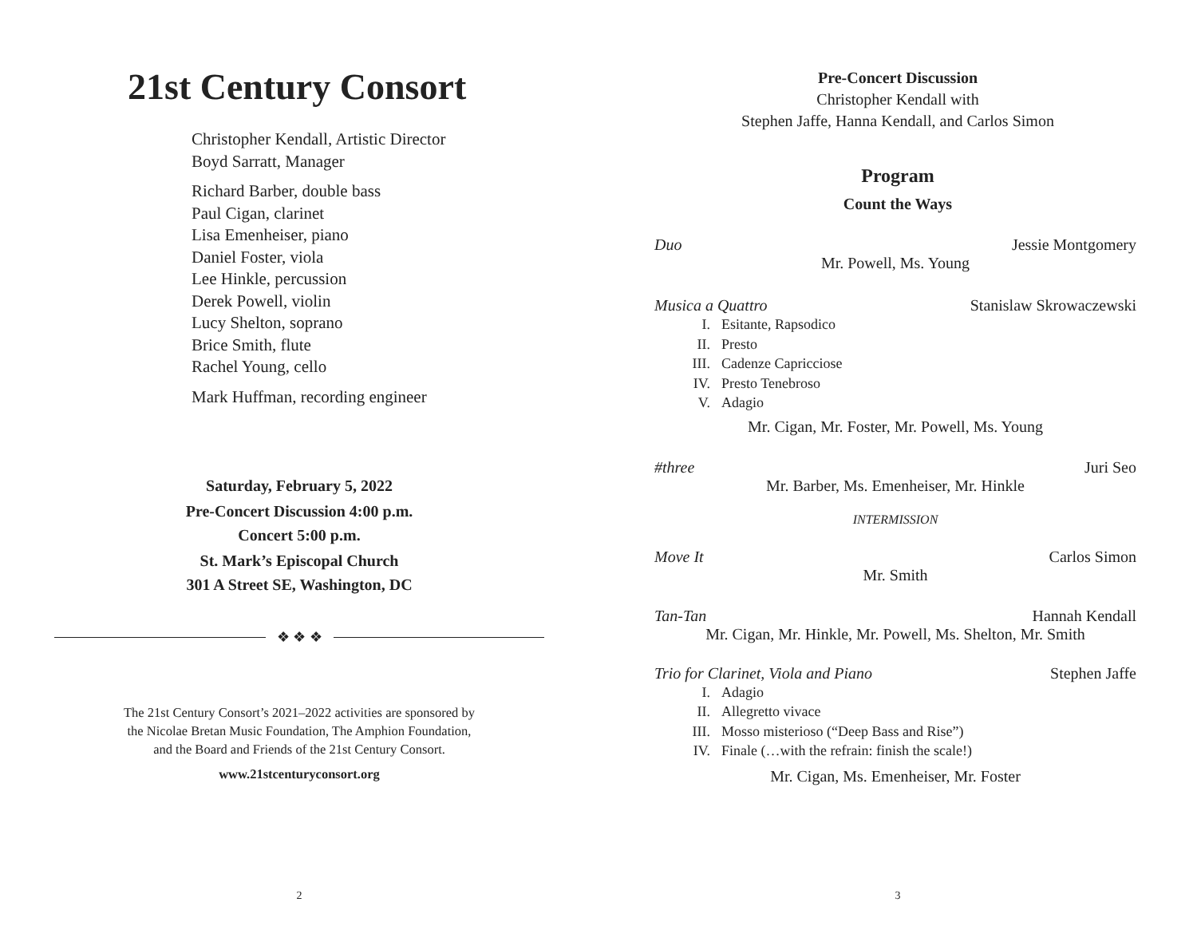21st Century Consort
Christopher Kendall, Artistic Director
Boyd Sarratt, Manager
Richard Barber, double bass
Paul Cigan, clarinet
Lisa Emenheiser, piano
Daniel Foster, viola
Lee Hinkle, percussion
Derek Powell, violin
Lucy Shelton, soprano
Brice Smith, flute
Rachel Young, cello
Mark Huffman, recording engineer
Saturday, February 5, 2022
Pre-Concert Discussion 4:00 p.m.
Concert 5:00 p.m.
St. Mark’s Episcopal Church
301 A Street SE, Washington, DC
❖ ❖ ❖
The 21st Century Consort’s 2021–2022 activities are sponsored by
the Nicolae Bretan Music Foundation, The Amphion Foundation,
and the Board and Friends of the 21st Century Consort.
www.21stcenturyconsort.org
2
Pre-Concert Discussion
Christopher Kendall with
Stephen Jaffe, Hanna Kendall, and Carlos Simon
Program
Count the Ways
Duo Jessie Montgomery
Mr. Powell, Ms. Young
Musica a Quattro Stanislaw Skrowaczewski
I. Esitante, Rapsodico
II. Presto
III. Cadenze Capricciose
IV. Presto Tenebroso
V. Adagio
Mr. Cigan, Mr. Foster, Mr. Powell, Ms. Young
#three Juri Seo
Mr. Barber, Ms. Emenheiser, Mr. Hinkle
INTERMISSION
Move It Carlos Simon
Mr. Smith
Tan-Tan Hannah Kendall
Mr. Cigan, Mr. Hinkle, Mr. Powell, Ms. Shelton, Mr. Smith
Trio for Clarinet, Viola and Piano Stephen Jaffe
I. Adagio
II. Allegretto vivace
III. Mosso misterioso (“Deep Bass and Rise”)
IV. Finale (…with the refrain: finish the scale!)
Mr. Cigan, Ms. Emenheiser, Mr. Foster
3